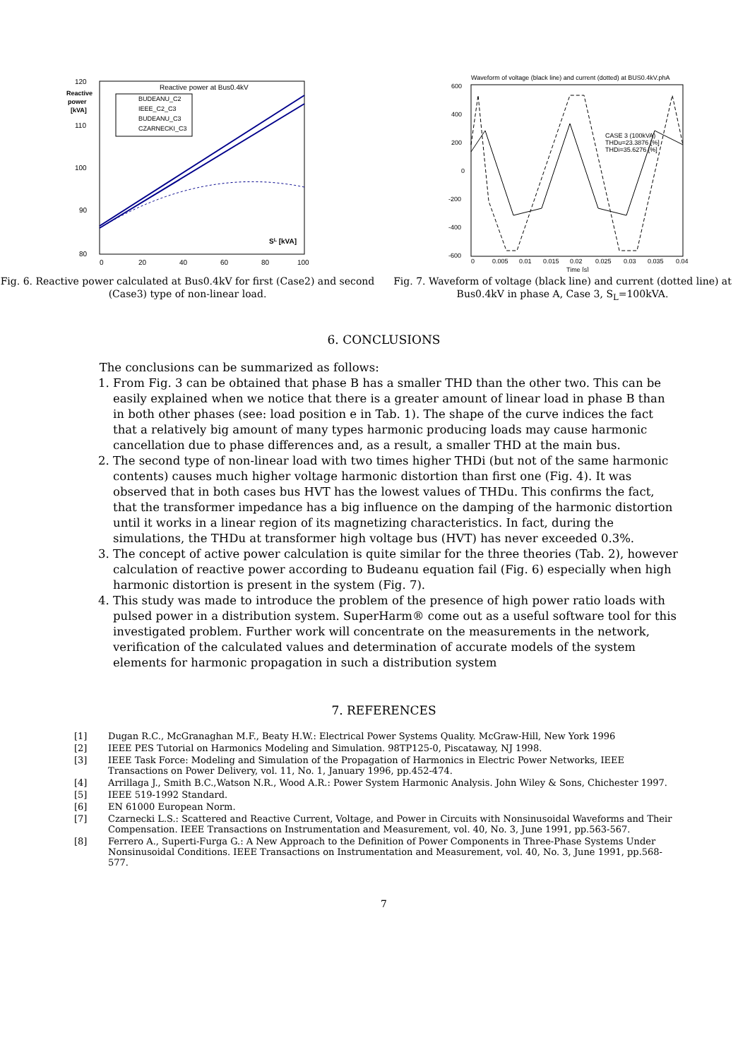120
110
100
90
80
Reactive
power
[kVA]
Reactive power at Bus0.4kV
0
20
40
60
80
100
SL [kVA]
BUDEANU_C2
IEEE_C2_C3
BUDEANU_C3
CZARNECKI_C3
Fig. 6. Reactive power calculated at Bus0.4kV for first (Case2) and second (Case3) type of non-linear load.
Waveform of voltage (black line) and current (dotted) at BUS0.4kV.phA
600
400
200
0
-200
-400
-600
0
0.005
0.01
0.015
0.02
0.025
0.03
0.035
0.04
Time [s]
CASE 3 (100kVA)
THDu=23.3876 [%]
THDi=35.6276 [%]
Fig. 7. Waveform of voltage (black line) and current (dotted line) at Bus0.4kV in phase A, Case 3, S<sub>L</sub>=100kVA.
6. CONCLUSIONS
The conclusions can be summarized as follows:
1. From Fig. 3 can be obtained that phase B has a smaller THD than the other two. This can be easily explained when we notice that there is a greater amount of linear load in phase B than in both other phases (see: load position e in Tab. 1). The shape of the curve indices the fact that a relatively big amount of many types harmonic producing loads may cause harmonic cancellation due to phase differences and, as a result, a smaller THD at the main bus.
2. The second type of non-linear load with two times higher THDi (but not of the same harmonic contents) causes much higher voltage harmonic distortion than first one (Fig. 4). It was observed that in both cases bus HVT has the lowest values of THDu. This confirms the fact, that the transformer impedance has a big influence on the damping of the harmonic distortion until it works in a linear region of its magnetizing characteristics. In fact, during the simulations, the THDu at transformer high voltage bus (HVT) has never exceeded 0.3%.
3. The concept of active power calculation is quite similar for the three theories (Tab. 2), however calculation of reactive power according to Budeanu equation fail (Fig. 6) especially when high harmonic distortion is present in the system (Fig. 7).
4. This study was made to introduce the problem of the presence of high power ratio loads with pulsed power in a distribution system. SuperHarm® come out as a useful software tool for this investigated problem. Further work will concentrate on the measurements in the network, verification of the calculated values and determination of accurate models of the system elements for harmonic propagation in such a distribution system
7. REFERENCES
[1] Dugan R.C., McGranaghan M.F., Beaty H.W.: Electrical Power Systems Quality. McGraw-Hill, New York 1996
[2] IEEE PES Tutorial on Harmonics Modeling and Simulation. 98TP125-0, Piscataway, NJ 1998.
[3] IEEE Task Force: Modeling and Simulation of the Propagation of Harmonics in Electric Power Networks, IEEE Transactions on Power Delivery, vol. 11, No. 1, January 1996, pp.452-474.
[4] Arrillaga J., Smith B.C.,Watson N.R., Wood A.R.: Power System Harmonic Analysis. John Wiley & Sons, Chichester 1997.
[5] IEEE 519-1992 Standard.
[6] EN 61000 European Norm.
[7] Czarnecki L.S.: Scattered and Reactive Current, Voltage, and Power in Circuits with Nonsinusoidal Waveforms and Their Compensation. IEEE Transactions on Instrumentation and Measurement, vol. 40, No. 3, June 1991, pp.563-567.
[8] Ferrero A., Superti-Furga G.: A New Approach to the Definition of Power Components in Three-Phase Systems Under Nonsinusoidal Conditions. IEEE Transactions on Instrumentation and Measurement, vol. 40, No. 3, June 1991, pp.568-577.
7